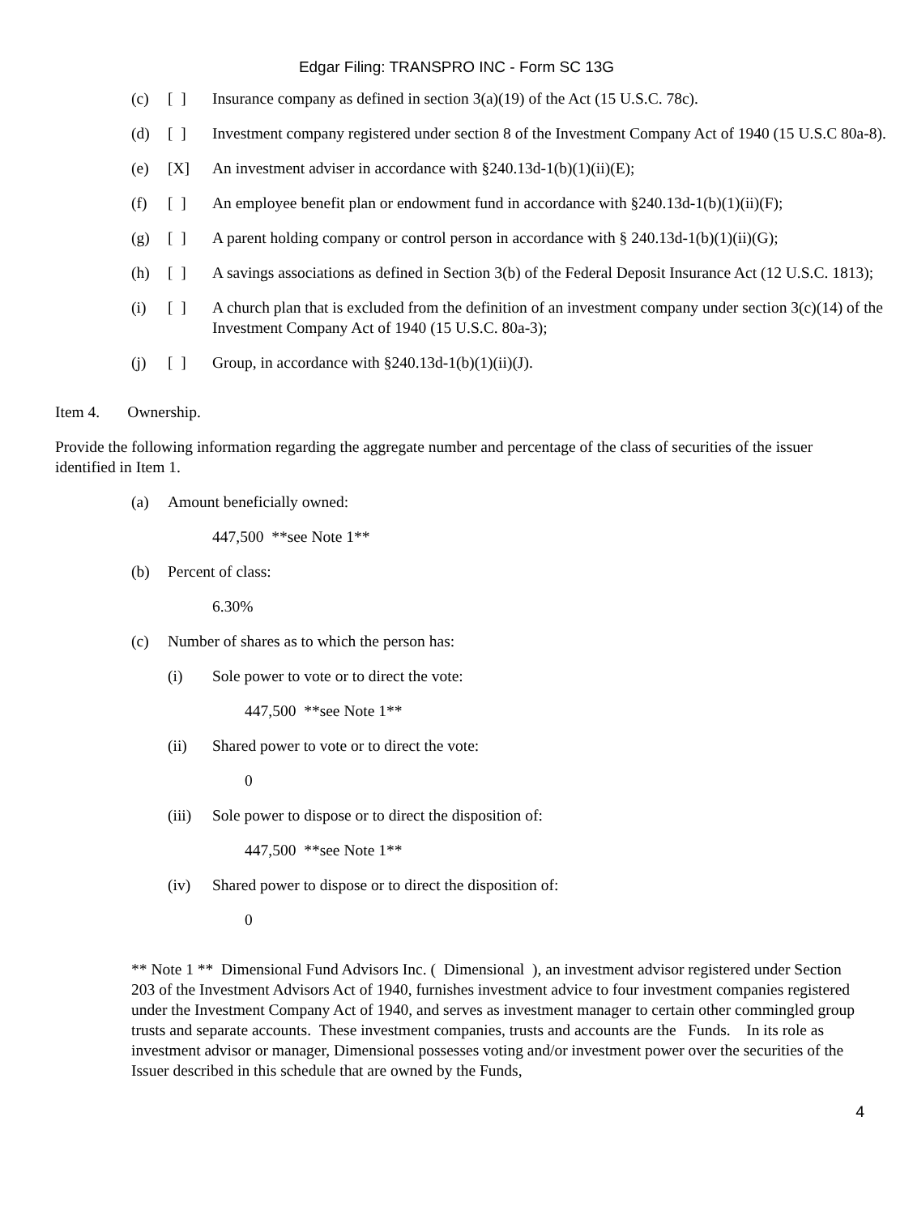Edgar Filing: TRANSPRO INC - Form SC 13G
(c) [ ] Insurance company as defined in section 3(a)(19) of the Act (15 U.S.C. 78c).
(d) [ ] Investment company registered under section 8 of the Investment Company Act of 1940 (15 U.S.C 80a-8).
(e) [X] An investment adviser in accordance with §240.13d-1(b)(1)(ii)(E);
(f) [ ] An employee benefit plan or endowment fund in accordance with §240.13d-1(b)(1)(ii)(F);
(g) [ ] A parent holding company or control person in accordance with § 240.13d-1(b)(1)(ii)(G);
(h) [ ] A savings associations as defined in Section 3(b) of the Federal Deposit Insurance Act (12 U.S.C. 1813);
(i) [ ] A church plan that is excluded from the definition of an investment company under section 3(c)(14) of the Investment Company Act of 1940 (15 U.S.C. 80a-3);
(j) [ ] Group, in accordance with §240.13d-1(b)(1)(ii)(J).
Item 4. Ownership.
Provide the following information regarding the aggregate number and percentage of the class of securities of the issuer identified in Item 1.
(a) Amount beneficially owned:
447,500 **see Note 1**
(b) Percent of class:
6.30%
(c) Number of shares as to which the person has:
(i) Sole power to vote or to direct the vote:
447,500 **see Note 1**
(ii) Shared power to vote or to direct the vote:
0
(iii) Sole power to dispose or to direct the disposition of:
447,500 **see Note 1**
(iv) Shared power to dispose or to direct the disposition of:
0
** Note 1 ** Dimensional Fund Advisors Inc. ( Dimensional ), an investment advisor registered under Section 203 of the Investment Advisors Act of 1940, furnishes investment advice to four investment companies registered under the Investment Company Act of 1940, and serves as investment manager to certain other commingled group trusts and separate accounts. These investment companies, trusts and accounts are the Funds. In its role as investment advisor or manager, Dimensional possesses voting and/or investment power over the securities of the Issuer described in this schedule that are owned by the Funds,
4